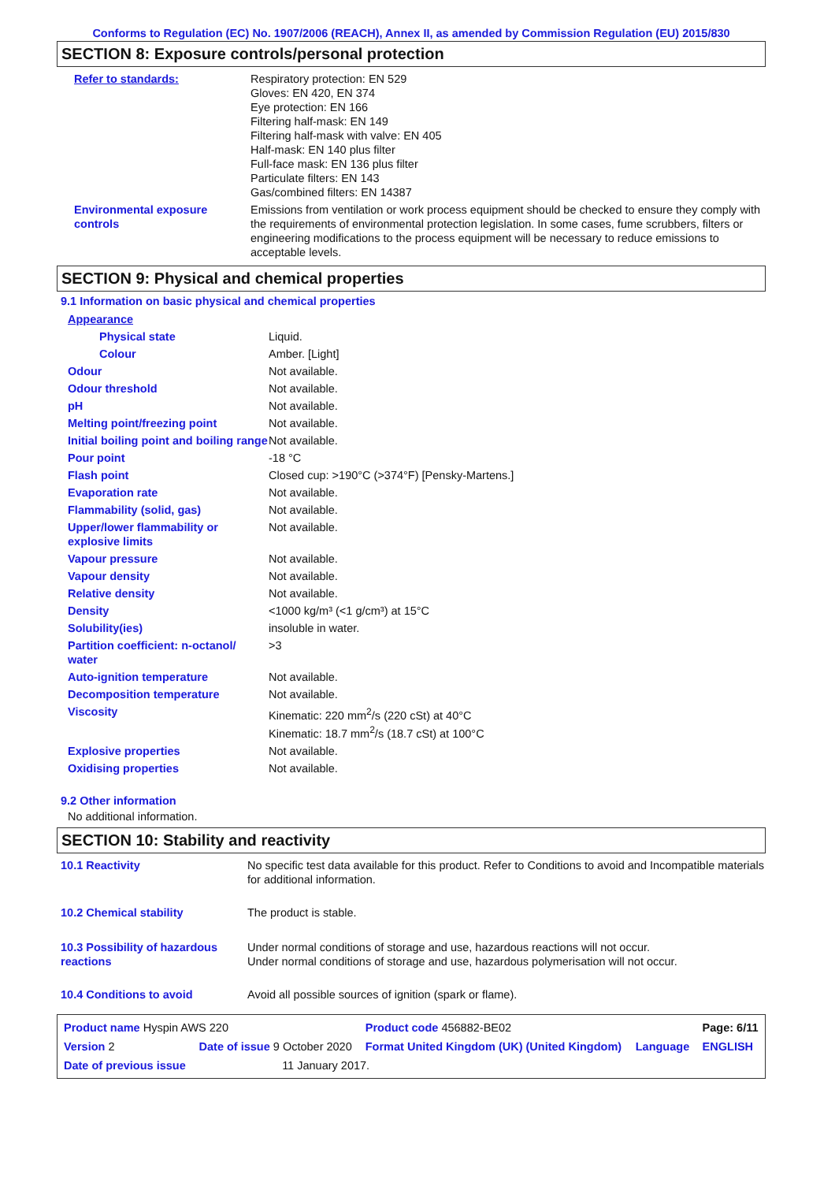Conforms to Regulation (EC) No. 1907/2006 (REACH), Annex II, as amended by Commission Regulation (EU) 2015/830
SECTION 8: Exposure controls/personal protection
| Refer to standards: | Respiratory protection: EN 529 Gloves: EN 420, EN 374 Eye protection: EN 166 Filtering half-mask: EN 149 Filtering half-mask with valve: EN 405 Half-mask: EN 140 plus filter Full-face mask: EN 136 plus filter Particulate filters: EN 143 Gas/combined filters: EN 14387 |
| Environmental exposure controls | Emissions from ventilation or work process equipment should be checked to ensure they comply with the requirements of environmental protection legislation. In some cases, fume scrubbers, filters or engineering modifications to the process equipment will be necessary to reduce emissions to acceptable levels. |
SECTION 9: Physical and chemical properties
9.1 Information on basic physical and chemical properties
| Appearance | |
| Physical state | Liquid. |
| Colour | Amber. [Light] |
| Odour | Not available. |
| Odour threshold | Not available. |
| pH | Not available. |
| Melting point/freezing point | Not available. |
| Initial boiling point and boiling range | Not available. |
| Pour point | -18 °C |
| Flash point | Closed cup: >190°C (>374°F) [Pensky-Martens.] |
| Evaporation rate | Not available. |
| Flammability (solid, gas) | Not available. |
| Upper/lower flammability or explosive limits | Not available. |
| Vapour pressure | Not available. |
| Vapour density | Not available. |
| Relative density | Not available. |
| Density | <1000 kg/m³ (<1 g/cm³) at 15°C |
| Solubility(ies) | insoluble in water. |
| Partition coefficient: n-octanol/ water | >3 |
| Auto-ignition temperature | Not available. |
| Decomposition temperature | Not available. |
| Viscosity | Kinematic: 220 mm<sup>2</sup>/s (220 cSt) at 40°C Kinematic: 18.7 mm<sup>2</sup>/s (18.7 cSt) at 100°C |
| Explosive properties | Not available. |
| Oxidising properties | Not available. |
9.2 Other information
No additional information.
SECTION 10: Stability and reactivity
| 10.1 Reactivity | No specific test data available for this product. Refer to Conditions to avoid and Incompatible materials for additional information. |
| 10.2 Chemical stability | The product is stable. |
| 10.3 Possibility of hazardous reactions | Under normal conditions of storage and use, hazardous reactions will not occur. Under normal conditions of storage and use, hazardous polymerisation will not occur. |
| 10.4 Conditions to avoid | Avoid all possible sources of ignition (spark or flame). |
| Product name Hyspin AWS 220 | | | Product code 456882-BE02 | | Page: 6/11 |
| Version 2 | Date of issue 9 October 2020 | | Format United Kingdom (UK) (United Kingdom) | Language | ENGLISH |
| Date of previous issue | | 11 January 2017. | | | |